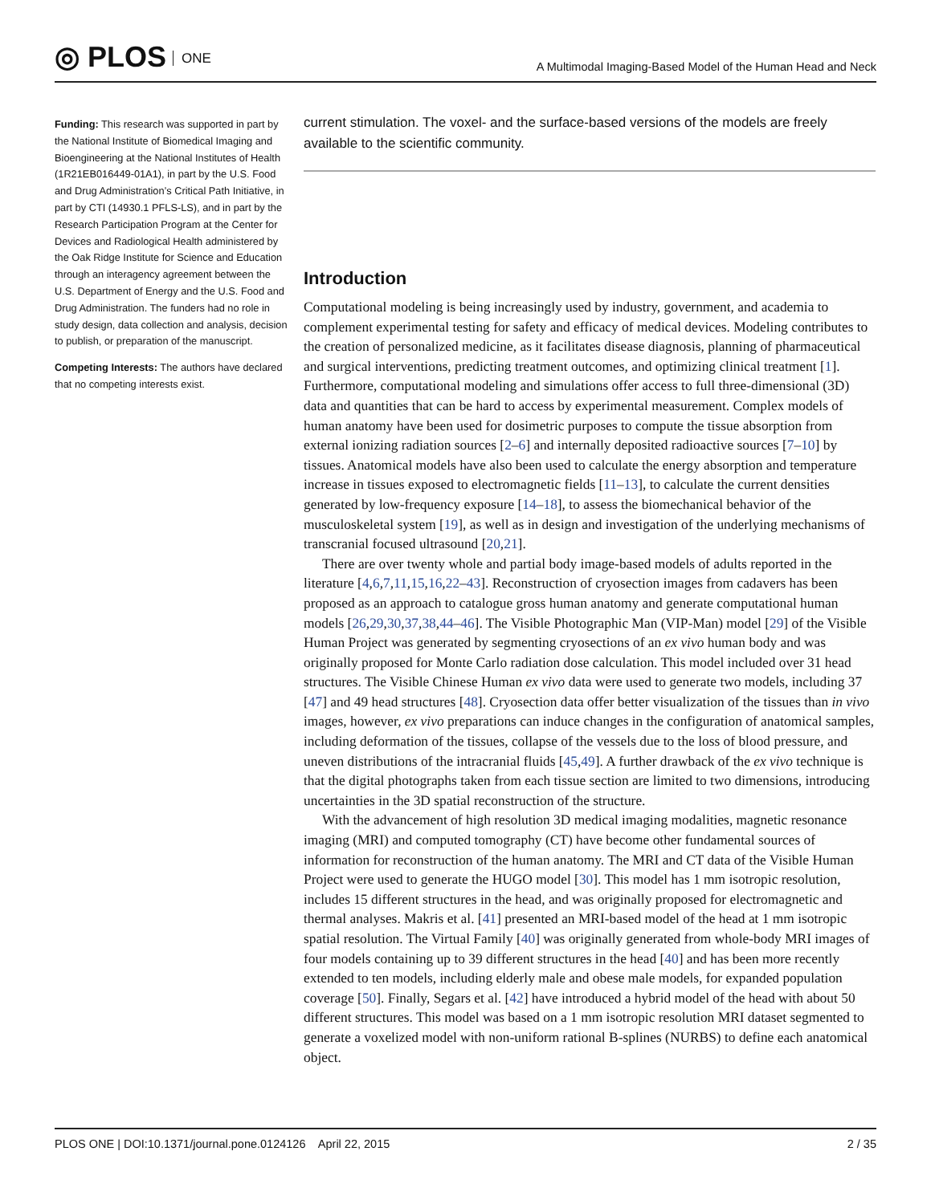◎ PLOS ONE
A Multimodal Imaging-Based Model of the Human Head and Neck
Funding: This research was supported in part by the National Institute of Biomedical Imaging and Bioengineering at the National Institutes of Health (1R21EB016449-01A1), in part by the U.S. Food and Drug Administration’s Critical Path Initiative, in part by CTI (14930.1 PFLS-LS), and in part by the Research Participation Program at the Center for Devices and Radiological Health administered by the Oak Ridge Institute for Science and Education through an interagency agreement between the U.S. Department of Energy and the U.S. Food and Drug Administration. The funders had no role in study design, data collection and analysis, decision to publish, or preparation of the manuscript.
Competing Interests: The authors have declared that no competing interests exist.
current stimulation. The voxel- and the surface-based versions of the models are freely available to the scientific community.
Introduction
Computational modeling is being increasingly used by industry, government, and academia to complement experimental testing for safety and efficacy of medical devices. Modeling contributes to the creation of personalized medicine, as it facilitates disease diagnosis, planning of pharmaceutical and surgical interventions, predicting treatment outcomes, and optimizing clinical treatment [1]. Furthermore, computational modeling and simulations offer access to full three-dimensional (3D) data and quantities that can be hard to access by experimental measurement. Complex models of human anatomy have been used for dosimetric purposes to compute the tissue absorption from external ionizing radiation sources [2–6] and internally deposited radioactive sources [7–10] by tissues. Anatomical models have also been used to calculate the energy absorption and temperature increase in tissues exposed to electromagnetic fields [11–13], to calculate the current densities generated by low-frequency exposure [14–18], to assess the biomechanical behavior of the musculoskeletal system [19], as well as in design and investigation of the underlying mechanisms of transcranial focused ultrasound [20,21].
There are over twenty whole and partial body image-based models of adults reported in the literature [4,6,7,11,15,16,22–43]. Reconstruction of cryosection images from cadavers has been proposed as an approach to catalogue gross human anatomy and generate computational human models [26,29,30,37,38,44–46]. The Visible Photographic Man (VIP-Man) model [29] of the Visible Human Project was generated by segmenting cryosections of an ex vivo human body and was originally proposed for Monte Carlo radiation dose calculation. This model included over 31 head structures. The Visible Chinese Human ex vivo data were used to generate two models, including 37 [47] and 49 head structures [48]. Cryosection data offer better visualization of the tissues than in vivo images, however, ex vivo preparations can induce changes in the configuration of anatomical samples, including deformation of the tissues, collapse of the vessels due to the loss of blood pressure, and uneven distributions of the intracranial fluids [45,49]. A further drawback of the ex vivo technique is that the digital photographs taken from each tissue section are limited to two dimensions, introducing uncertainties in the 3D spatial reconstruction of the structure.
With the advancement of high resolution 3D medical imaging modalities, magnetic resonance imaging (MRI) and computed tomography (CT) have become other fundamental sources of information for reconstruction of the human anatomy. The MRI and CT data of the Visible Human Project were used to generate the HUGO model [30]. This model has 1 mm isotropic resolution, includes 15 different structures in the head, and was originally proposed for electromagnetic and thermal analyses. Makris et al. [41] presented an MRI-based model of the head at 1 mm isotropic spatial resolution. The Virtual Family [40] was originally generated from whole-body MRI images of four models containing up to 39 different structures in the head [40] and has been more recently extended to ten models, including elderly male and obese male models, for expanded population coverage [50]. Finally, Segars et al. [42] have introduced a hybrid model of the head with about 50 different structures. This model was based on a 1 mm isotropic resolution MRI dataset segmented to generate a voxelized model with non-uniform rational B-splines (NURBS) to define each anatomical object.
PLOS ONE | DOI:10.1371/journal.pone.0124126 April 22, 2015
2 / 35